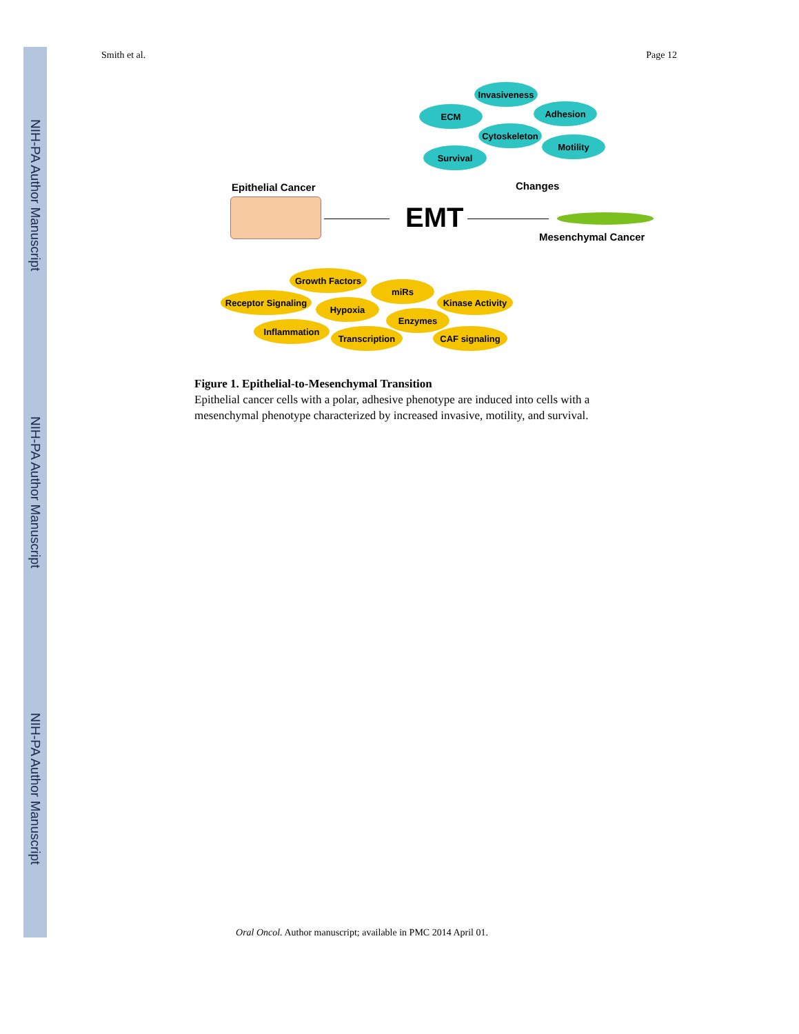NIH-PA Author Manuscript
NIH-PA Author Manuscript
NIH-PA Author Manuscript
Smith et al. Page 12
Invasiveness
ECM Adhesion
Cytoskeleton
Motility
Survival
Changes
Epithelial Cancer
EMT
Mesenchymal Cancer
Growth Factors
miRs
Receptor Signaling
Hypoxia
Kinase Activity
Enzymes
Inflammation
Transcription CAF signaling
Figure 1. Epithelial-to-Mesenchymal Transition
Epithelial cancer cells with a polar, adhesive phenotype are induced into cells with a mesenchymal phenotype characterized by increased invasive, motility, and survival.
Oral Oncol. Author manuscript; available in PMC 2014 April 01.